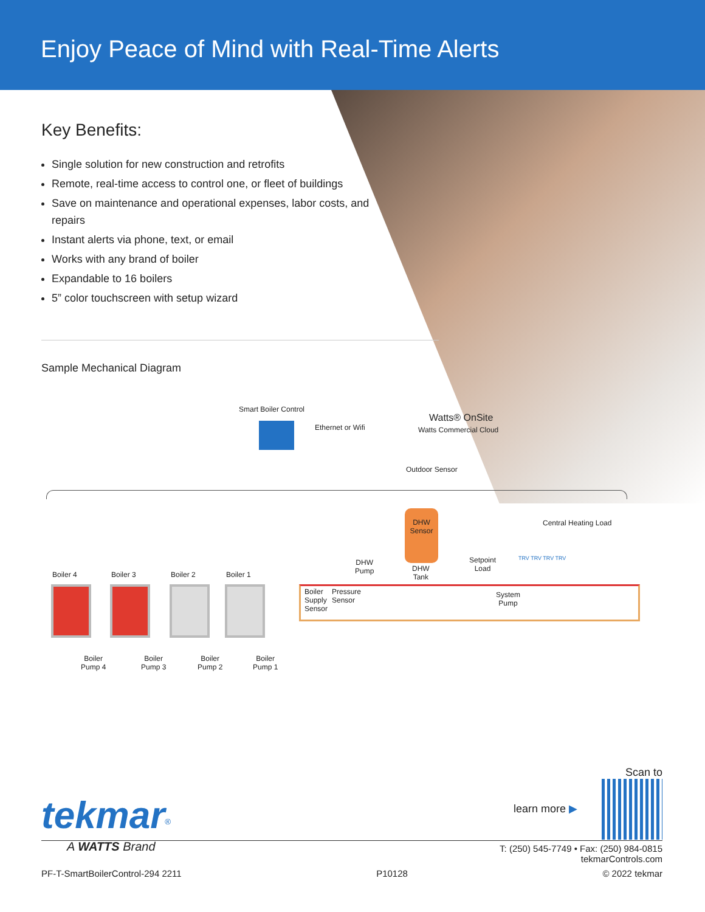Enjoy Peace of Mind with Real-Time Alerts
Key Benefits:
Single solution for new construction and retrofits
Remote, real-time access to control one, or fleet of buildings
Save on maintenance and operational expenses, labor costs, and repairs
Instant alerts via phone, text, or email
Works with any brand of boiler
Expandable to 16 boilers
5” color touchscreen with setup wizard
Sample Mechanical Diagram
Smart Boiler Control
Ethernet or Wifi
Watts® OnSite
Watts Commercial Cloud
Outdoor Sensor
Boiler 4 Boiler 3 Boiler 2 Boiler 1
Boiler
Pump 4
Boiler
Pump 3
Boiler
Pump 2
Boiler
Pump 1
Boiler
Supply
Sensor
Pressure
Sensor
DHW
Pump
DHW
Sensor
DHW
Tank
Setpoint
Load
System
Pump
Central Heating Load
TRV TRV TRV TRV
Scan to
learn more ▶
tekmar<sup>®</sup>
T: (250) 545-7749 • Fax: (250) 984-0815
tekmarControls.com
A WATTS Brand
PF-T-SmartBoilerControl-294 2211 P10128 © 2022 tekmar